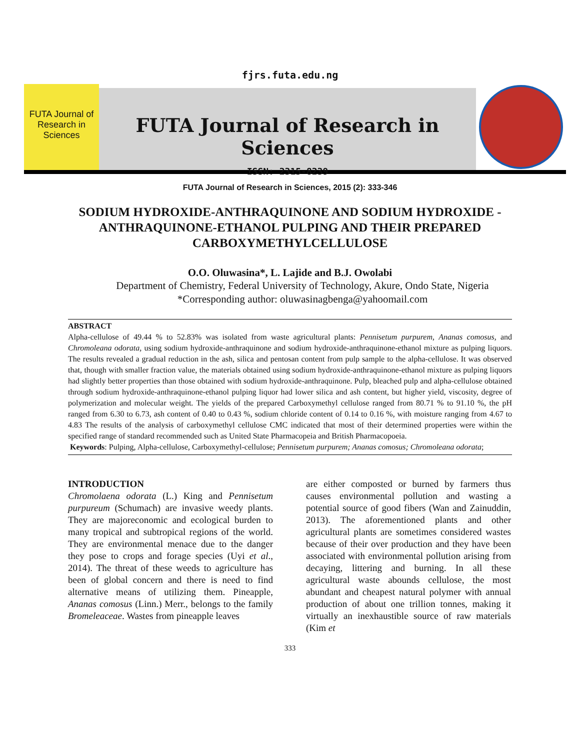fjrs.futa.edu.ng
FUTA Journal of Research in Sciences
FUTA Journal of Research in Sciences
ISSN: 2315-8239
FUTA Journal of Research in Sciences, 2015 (2): 333-346
SODIUM HYDROXIDE-ANTHRAQUINONE AND SODIUM HYDROXIDE -ANTHRAQUINONE-ETHANOL PULPING AND THEIR PREPARED CARBOXYMETHYLCELLULOSE
O.O. Oluwasina*, L. Lajide and B.J. Owolabi
Department of Chemistry, Federal University of Technology, Akure, Ondo State, Nigeria
*Corresponding author: oluwasinagbenga@yahoomail.com
ABSTRACT
Alpha-cellulose of 49.44 % to 52.83% was isolated from waste agricultural plants: Pennisetum purpurem, Ananas comosus, and Chromoleana odorata, using sodium hydroxide-anthraquinone and sodium hydroxide-anthraquinone-ethanol mixture as pulping liquors. The results revealed a gradual reduction in the ash, silica and pentosan content from pulp sample to the alpha-cellulose. It was observed that, though with smaller fraction value, the materials obtained using sodium hydroxide-anthraquinone-ethanol mixture as pulping liquors had slightly better properties than those obtained with sodium hydroxide-anthraquinone. Pulp, bleached pulp and alpha-cellulose obtained through sodium hydroxide-anthraquinone-ethanol pulping liquor had lower silica and ash content, but higher yield, viscosity, degree of polymerization and molecular weight. The yields of the prepared Carboxymethyl cellulose ranged from 80.71 % to 91.10 %, the pH ranged from 6.30 to 6.73, ash content of 0.40 to 0.43 %, sodium chloride content of 0.14 to 0.16 %, with moisture ranging from 4.67 to 4.83 The results of the analysis of carboxymethyl cellulose CMC indicated that most of their determined properties were within the specified range of standard recommended such as United State Pharmacopeia and British Pharmacopoeia.
Keywords: Pulping, Alpha-cellulose, Carboxymethyl-cellulose; Pennisetum purpurem; Ananas comosus; Chromoleana odorata;
INTRODUCTION
Chromolaena odorata (L.) King and Pennisetum purpureum (Schumach) are invasive weedy plants. They are majoreconomic and ecological burden to many tropical and subtropical regions of the world. They are environmental menace due to the danger they pose to crops and forage species (Uyi et al., 2014). The threat of these weeds to agriculture has been of global concern and there is need to find alternative means of utilizing them. Pineapple, Ananas comosus (Linn.) Merr., belongs to the family Bromeleaceae. Wastes from pineapple leaves
are either composted or burned by farmers thus causes environmental pollution and wasting a potential source of good fibers (Wan and Zainuddin, 2013). The aforementioned plants and other agricultural plants are sometimes considered wastes because of their over production and they have been associated with environmental pollution arising from decaying, littering and burning. In all these agricultural waste abounds cellulose, the most abundant and cheapest natural polymer with annual production of about one trillion tonnes, making it virtually an inexhaustible source of raw materials (Kim et
333